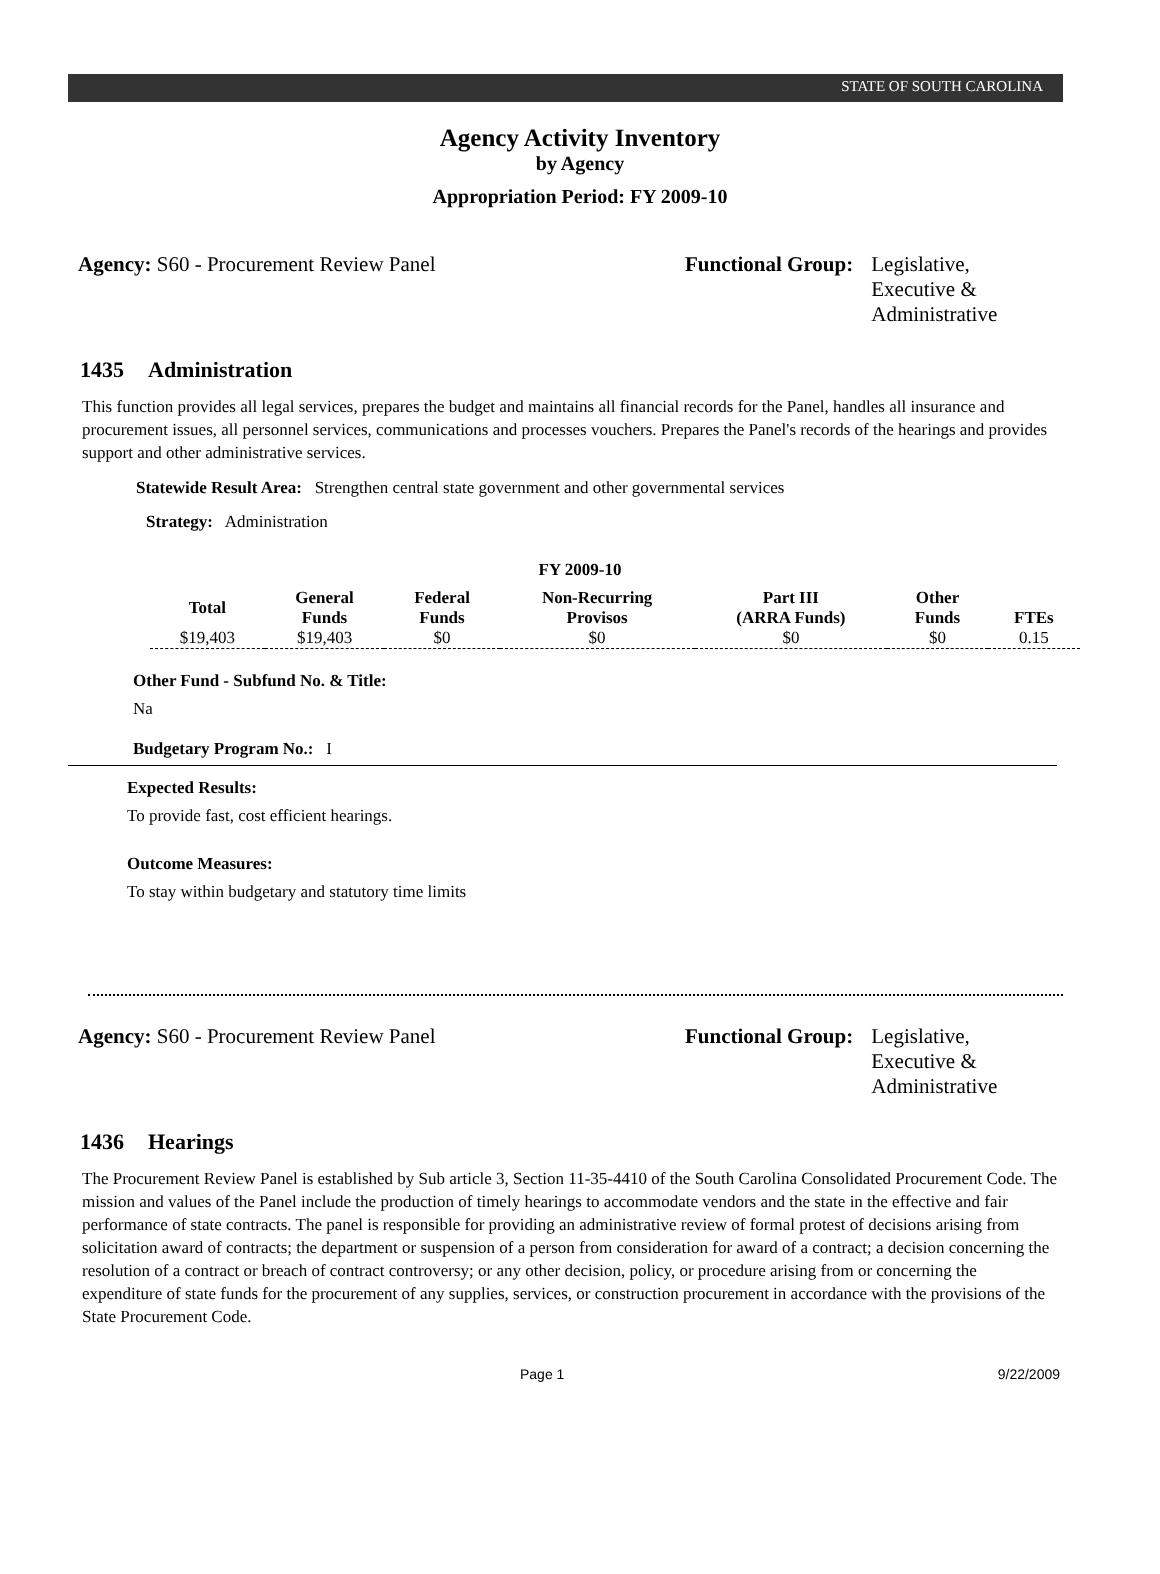STATE OF SOUTH CAROLINA
Agency Activity Inventory
by Agency
Appropriation Period: FY 2009-10
Agency: S60 - Procurement Review Panel Functional Group: Legislative,
Executive &
Administrative
1435 Administration
This function provides all legal services, prepares the budget and maintains all financial records for the Panel, handles all insurance and procurement issues, all personnel services, communications and processes vouchers. Prepares the Panel's records of the hearings and provides support and other administrative services.
Statewide Result Area: Strengthen central state government and other governmental services
Strategy: Administration
FY 2009-10
| Total | General Funds | Federal Funds | Non-Recurring Provisos | Part III (ARRA Funds) | Other Funds | FTEs |
| --- | --- | --- | --- | --- | --- | --- |
| $19,403 | $19,403 | $0 | $0 | $0 | $0 | 0.15 |
Other Fund - Subfund No. & Title:
Na
Budgetary Program No.: I
Expected Results:
To provide fast, cost efficient hearings.
Outcome Measures:
To stay within budgetary and statutory time limits
Agency: S60 - Procurement Review Panel Functional Group: Legislative,
Executive &
Administrative
1436 Hearings
The Procurement Review Panel is established by Sub article 3, Section 11-35-4410 of the South Carolina Consolidated Procurement Code. The mission and values of the Panel include the production of timely hearings to accommodate vendors and the state in the effective and fair performance of state contracts. The panel is responsible for providing an administrative review of formal protest of decisions arising from solicitation award of contracts; the department or suspension of a person from consideration for award of a contract; a decision concerning the resolution of a contract or breach of contract controversy; or any other decision, policy, or procedure arising from or concerning the expenditure of state funds for the procurement of any supplies, services, or construction procurement in accordance with the provisions of the State Procurement Code.
Page 1 9/22/2009